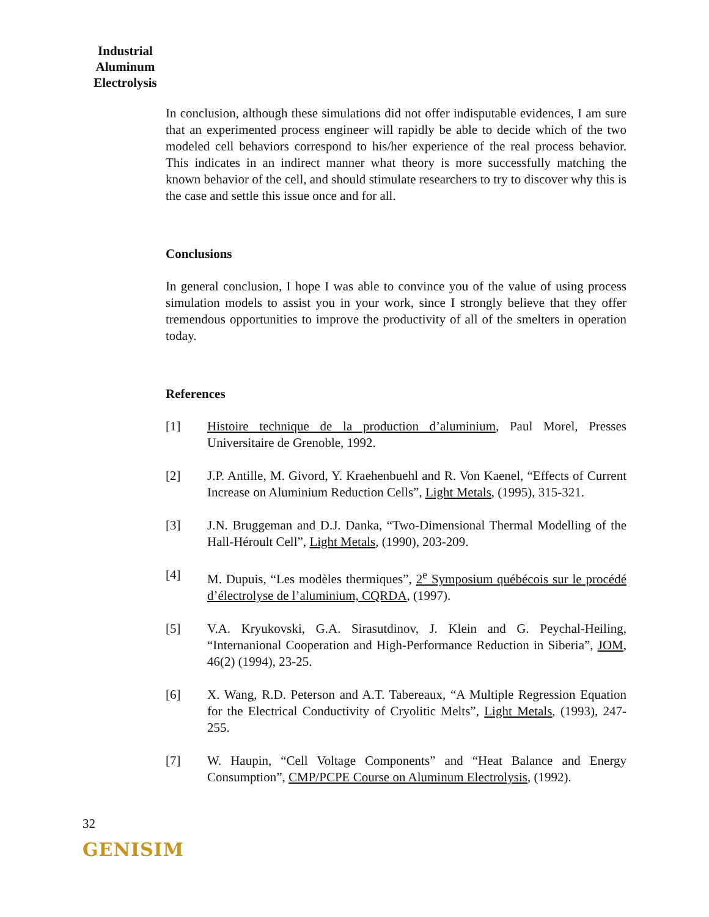Industrial
Aluminum
Electrolysis
In conclusion, although these simulations did not offer indisputable evidences, I am sure that an experimented process engineer will rapidly be able to decide which of the two modeled cell behaviors correspond to his/her experience of the real process behavior. This indicates in an indirect manner what theory is more successfully matching the known behavior of the cell, and should stimulate researchers to try to discover why this is the case and settle this issue once and for all.
Conclusions
In general conclusion, I hope I was able to convince you of the value of using process simulation models to assist you in your work, since I strongly believe that they offer tremendous opportunities to improve the productivity of all of the smelters in operation today.
References
[1] Histoire technique de la production d’aluminium, Paul Morel, Presses Universitaire de Grenoble, 1992.
[2] J.P. Antille, M. Givord, Y. Kraehenbuehl and R. Von Kaenel, “Effects of Current Increase on Aluminium Reduction Cells”, Light Metals, (1995), 315-321.
[3] J.N. Bruggeman and D.J. Danka, “Two-Dimensional Thermal Modelling of the Hall-Héroult Cell”, Light Metals, (1990), 203-209.
[4] M. Dupuis, “Les modèles thermiques”, 2<sup>e</sup> Symposium québécois sur le procédé d’électrolyse de l’aluminium, CQRDA, (1997).
[5] V.A. Kryukovski, G.A. Sirasutdinov, J. Klein and G. Peychal-Heiling, “Internanional Cooperation and High-Performance Reduction in Siberia”, JOM, 46(2) (1994), 23-25.
[6] X. Wang, R.D. Peterson and A.T. Tabereaux, “A Multiple Regression Equation for the Electrical Conductivity of Cryolitic Melts”, Light Metals, (1993), 247-255.
[7] W. Haupin, “Cell Voltage Components” and “Heat Balance and Energy Consumption”, CMP/PCPE Course on Aluminum Electrolysis, (1992).
32
GENISIM